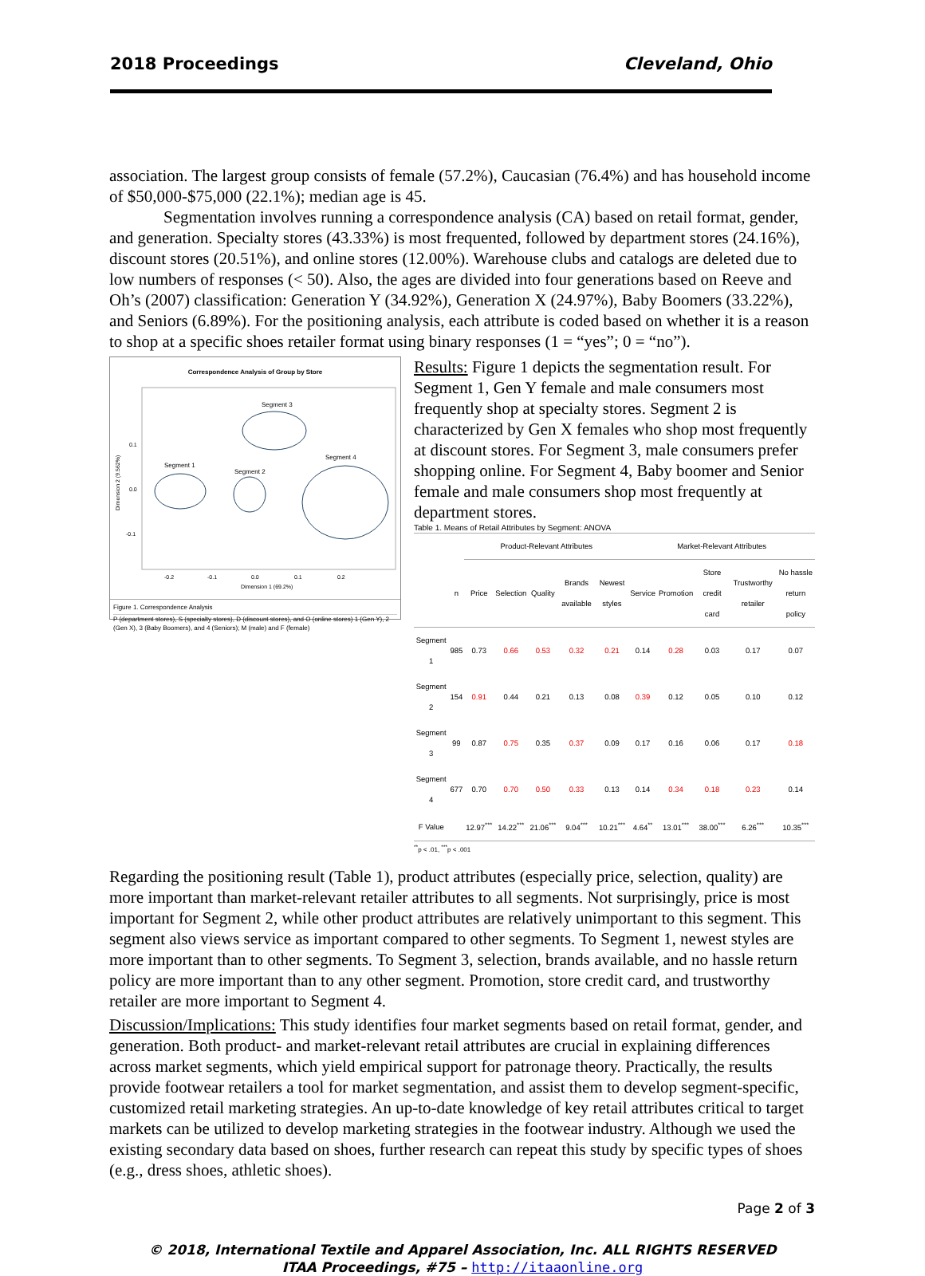2018 Proceedings Cleveland, Ohio
association. The largest group consists of female (57.2%), Caucasian (76.4%) and has household income of $50,000-$75,000 (22.1%); median age is 45.
Segmentation involves running a correspondence analysis (CA) based on retail format, gender, and generation. Specialty stores (43.33%) is most frequented, followed by department stores (24.16%), discount stores (20.51%), and online stores (12.00%). Warehouse clubs and catalogs are deleted due to low numbers of responses (< 50). Also, the ages are divided into four generations based on Reeve and Oh’s (2007) classification: Generation Y (34.92%), Generation X (24.97%), Baby Boomers (33.22%), and Seniors (6.89%). For the positioning analysis, each attribute is coded based on whether it is a reason to shop at a specific shoes retailer format using binary responses (1 = “yes”; 0 = “no”).
Correspondence Analysis of Group by Store
Segment 3
Segment 1
Segment 2
Segment 4
0.1
0.0
-0.1
-0.2
-0.1
0.0
0.1
0.2
Dimension 1 (69.2%)
Dimension 2 (9.562%)
Figure 1. Correspondence Analysis
P (department stores), S (specialty stores), D (discount stores), and O (online stores) 1 (Gen Y), 2 (Gen X), 3 (Baby Boomers), and 4 (Seniors); M (male) and F (female)
Results: Figure 1 depicts the segmentation result. For Segment 1, Gen Y female and male consumers most frequently shop at specialty stores. Segment 2 is characterized by Gen X females who shop most frequently at discount stores. For Segment 3, male consumers prefer shopping online. For Segment 4, Baby boomer and Senior female and male consumers shop most frequently at department stores.
Table 1. Means of Retail Attributes by Segment: ANOVA
| | | Product-Relevant Attributes | | | | | Market-Relevant Attributes | | | | |
| --- | --- | --- | --- | --- | --- | --- | --- | --- | --- | --- | --- |
| | n | Price | Selection | Quality | Brands available | Newest styles | Service | Promotion | Store credit card | Trustworthy retailer | No hassle return policy |
| Segment 1 | 985 | 0.73 | 0.66 | 0.53 | 0.32 | 0.21 | 0.14 | 0.28 | 0.03 | 0.17 | 0.07 |
| Segment 2 | 154 | 0.91 | 0.44 | 0.21 | 0.13 | 0.08 | 0.39 | 0.12 | 0.05 | 0.10 | 0.12 |
| Segment 3 | 99 | 0.87 | 0.75 | 0.35 | 0.37 | 0.09 | 0.17 | 0.16 | 0.06 | 0.17 | 0.18 |
| Segment 4 | 677 | 0.70 | 0.70 | 0.50 | 0.33 | 0.13 | 0.14 | 0.34 | 0.18 | 0.23 | 0.14 |
| F Value | | 12.97<sup>***</sup> | 14.22<sup>***</sup> | 21.06<sup>***</sup> | 9.04<sup>***</sup> | 10.21<sup>***</sup> | 4.64<sup>**</sup> | 13.01<sup>***</sup> | 38.00<sup>***</sup> | 6.26<sup>***</sup> | 10.35<sup>***</sup> |
<sup>**</sup> p < .01, <sup>***</sup>p < .001
Regarding the positioning result (Table 1), product attributes (especially price, selection, quality) are more important than market-relevant retailer attributes to all segments. Not surprisingly, price is most important for Segment 2, while other product attributes are relatively unimportant to this segment. This segment also views service as important compared to other segments. To Segment 1, newest styles are more important than to other segments. To Segment 3, selection, brands available, and no hassle return policy are more important than to any other segment. Promotion, store credit card, and trustworthy retailer are more important to Segment 4.
Discussion/Implications: This study identifies four market segments based on retail format, gender, and generation. Both product- and market-relevant retail attributes are crucial in explaining differences across market segments, which yield empirical support for patronage theory. Practically, the results provide footwear retailers a tool for market segmentation, and assist them to develop segment-specific, customized retail marketing strategies. An up-to-date knowledge of key retail attributes critical to target markets can be utilized to develop marketing strategies in the footwear industry. Although we used the existing secondary data based on shoes, further research can repeat this study by specific types of shoes (e.g., dress shoes, athletic shoes).
Page 2 of 3
© 2018, International Textile and Apparel Association, Inc. ALL RIGHTS RESERVED
ITAA Proceedings, #75 – http://itaaonline.org